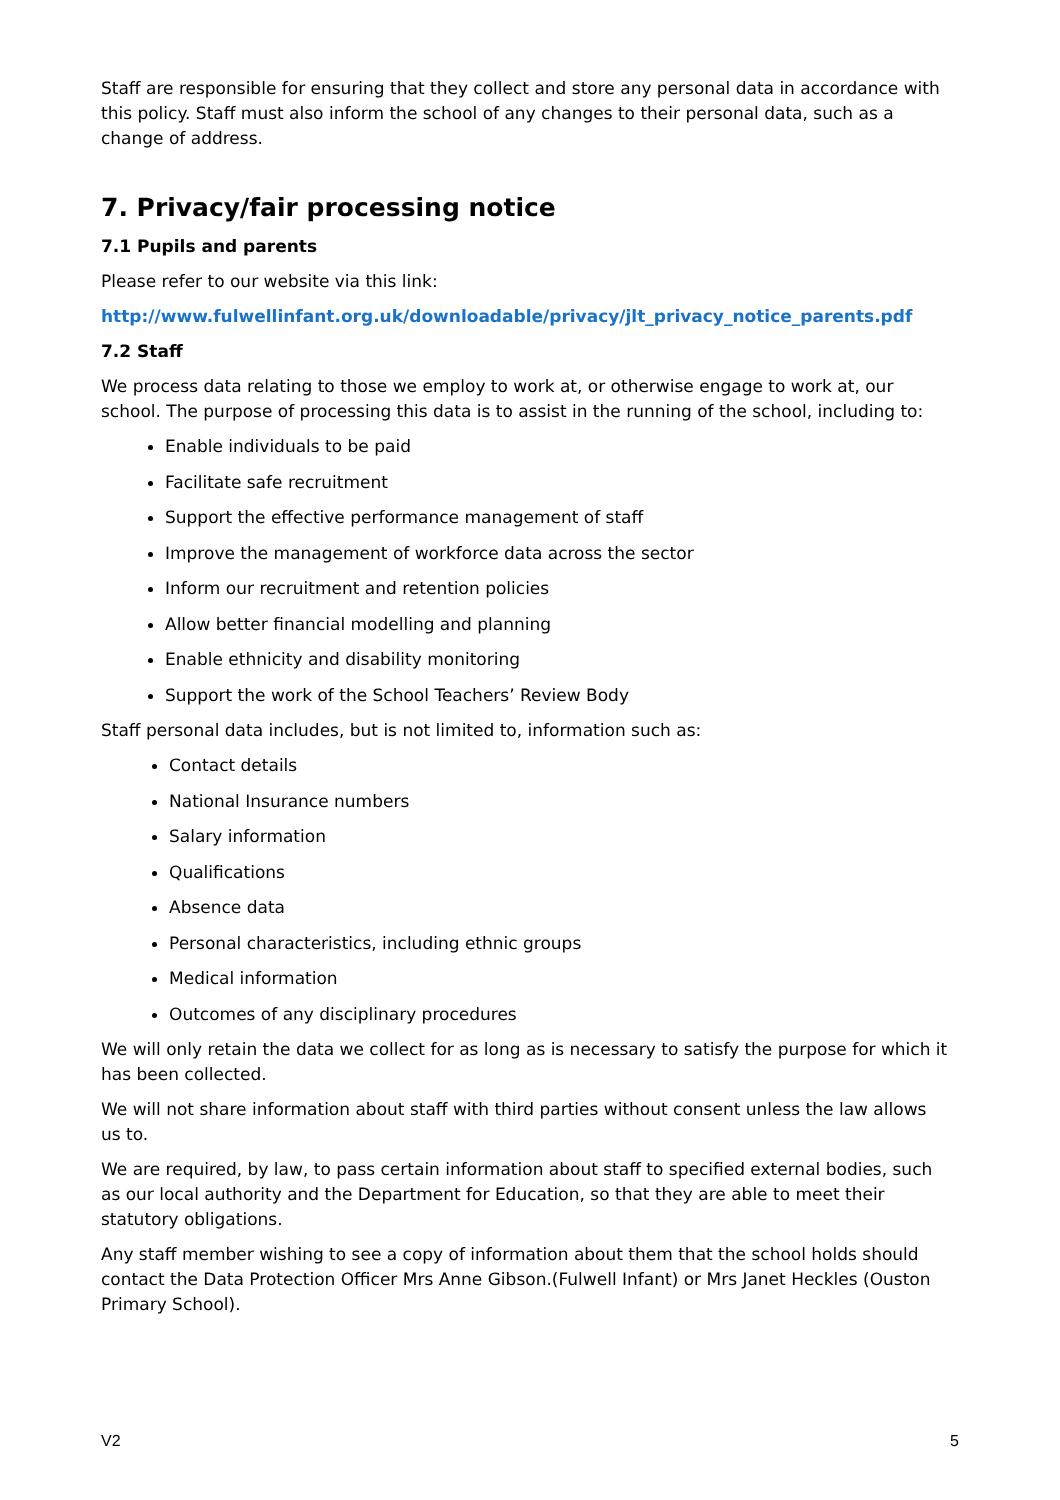Staff are responsible for ensuring that they collect and store any personal data in accordance with this policy. Staff must also inform the school of any changes to their personal data, such as a change of address.
7. Privacy/fair processing notice
7.1 Pupils and parents
Please refer to our website via this link:
http://www.fulwellinfant.org.uk/downloadable/privacy/jlt_privacy_notice_parents.pdf
7.2 Staff
We process data relating to those we employ to work at, or otherwise engage to work at, our school. The purpose of processing this data is to assist in the running of the school, including to:
Enable individuals to be paid
Facilitate safe recruitment
Support the effective performance management of staff
Improve the management of workforce data across the sector
Inform our recruitment and retention policies
Allow better financial modelling and planning
Enable ethnicity and disability monitoring
Support the work of the School Teachers’ Review Body
Staff personal data includes, but is not limited to, information such as:
Contact details
National Insurance numbers
Salary information
Qualifications
Absence data
Personal characteristics, including ethnic groups
Medical information
Outcomes of any disciplinary procedures
We will only retain the data we collect for as long as is necessary to satisfy the purpose for which it has been collected.
We will not share information about staff with third parties without consent unless the law allows us to.
We are required, by law, to pass certain information about staff to specified external bodies, such as our local authority and the Department for Education, so that they are able to meet their statutory obligations.
Any staff member wishing to see a copy of information about them that the school holds should contact the Data Protection Officer Mrs Anne Gibson.(Fulwell Infant) or Mrs Janet Heckles (Ouston Primary School).
V2 5